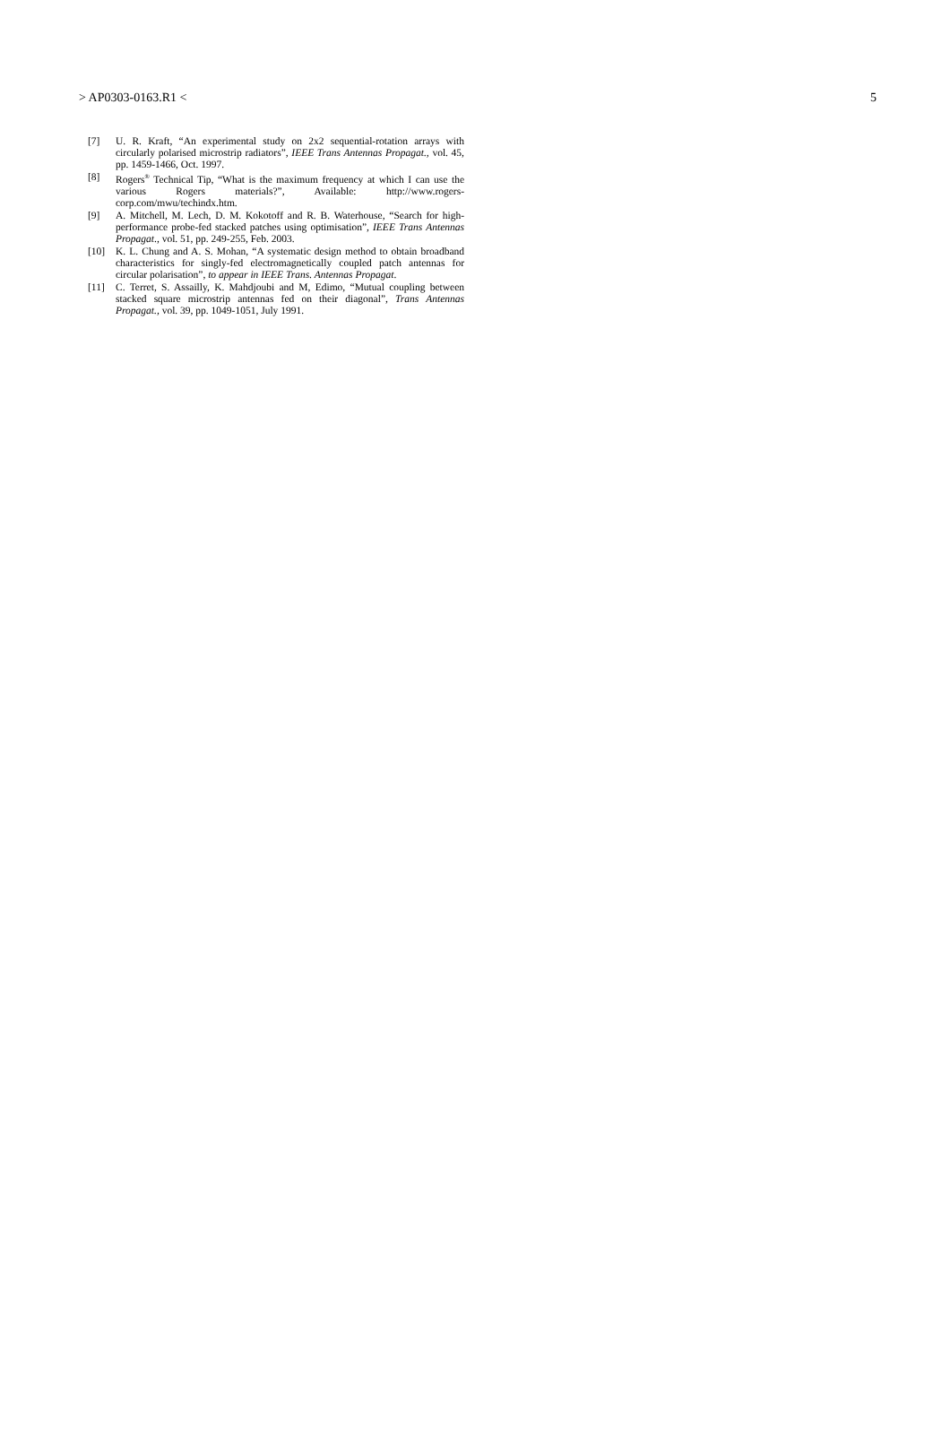> AP0303-0163.R1 < 5
[7] U. R. Kraft, “An experimental study on 2x2 sequential-rotation arrays with circularly polarised microstrip radiators”, IEEE Trans Antennas Propagat., vol. 45, pp. 1459-1466, Oct. 1997.
[8] Rogers<sup>®</sup> Technical Tip, “What is the maximum frequency at which I can use the various Rogers materials?”, Available: http://www.rogers-corp.com/mwu/techindx.htm.
[9] A. Mitchell, M. Lech, D. M. Kokotoff and R. B. Waterhouse, “Search for high-performance probe-fed stacked patches using optimisation”, IEEE Trans Antennas Propagat., vol. 51, pp. 249-255, Feb. 2003.
[10] K. L. Chung and A. S. Mohan, “A systematic design method to obtain broadband characteristics for singly-fed electromagnetically coupled patch antennas for circular polarisation”, to appear in IEEE Trans. Antennas Propagat.
[11] C. Terret, S. Assailly, K. Mahdjoubi and M, Edimo, “Mutual coupling between stacked square microstrip antennas fed on their diagonal”, Trans Antennas Propagat., vol. 39, pp. 1049-1051, July 1991.